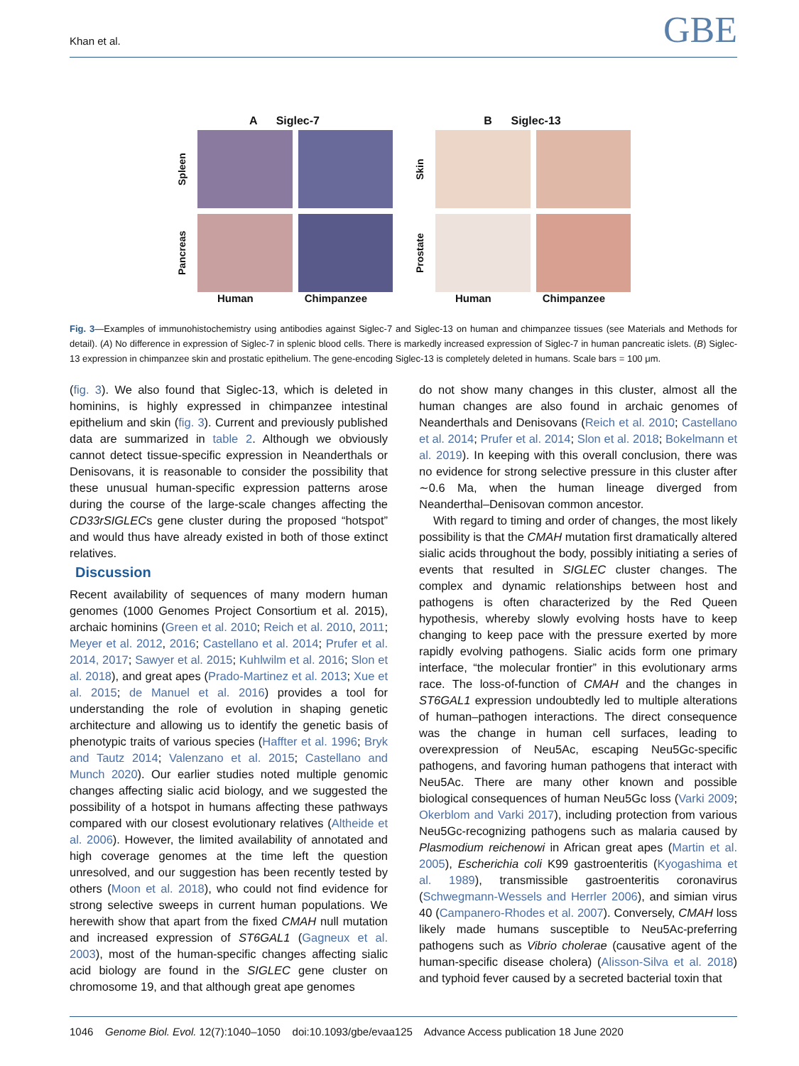Khan et al. GBE
A Siglec-7
Spleen
Pancreas
Human Chimpanzee
B Siglec-13
Skin
Prostate
Human Chimpanzee
Fig. 3—Examples of immunohistochemistry using antibodies against Siglec-7 and Siglec-13 on human and chimpanzee tissues (see Materials and Methods for detail). (A) No difference in expression of Siglec-7 in splenic blood cells. There is markedly increased expression of Siglec-7 in human pancreatic islets. (B) Siglec-13 expression in chimpanzee skin and prostatic epithelium. The gene-encoding Siglec-13 is completely deleted in humans. Scale bars = 100 μm.
(fig. 3). We also found that Siglec-13, which is deleted in hominins, is highly expressed in chimpanzee intestinal epithelium and skin (fig. 3). Current and previously published data are summarized in table 2. Although we obviously cannot detect tissue-specific expression in Neanderthals or Denisovans, it is reasonable to consider the possibility that these unusual human-specific expression patterns arose during the course of the large-scale changes affecting the CD33rSIGLECs gene cluster during the proposed “hotspot” and would thus have already existed in both of those extinct relatives.
Discussion
Recent availability of sequences of many modern human genomes (1000 Genomes Project Consortium et al. 2015), archaic hominins (Green et al. 2010; Reich et al. 2010, 2011; Meyer et al. 2012, 2016; Castellano et al. 2014; Prufer et al. 2014, 2017; Sawyer et al. 2015; Kuhlwilm et al. 2016; Slon et al. 2018), and great apes (Prado-Martinez et al. 2013; Xue et al. 2015; de Manuel et al. 2016) provides a tool for understanding the role of evolution in shaping genetic architecture and allowing us to identify the genetic basis of phenotypic traits of various species (Haffter et al. 1996; Bryk and Tautz 2014; Valenzano et al. 2015; Castellano and Munch 2020). Our earlier studies noted multiple genomic changes affecting sialic acid biology, and we suggested the possibility of a hotspot in humans affecting these pathways compared with our closest evolutionary relatives (Altheide et al. 2006). However, the limited availability of annotated and high coverage genomes at the time left the question unresolved, and our suggestion has been recently tested by others (Moon et al. 2018), who could not find evidence for strong selective sweeps in current human populations. We herewith show that apart from the fixed CMAH null mutation and increased expression of ST6GAL1 (Gagneux et al. 2003), most of the human-specific changes affecting sialic acid biology are found in the SIGLEC gene cluster on chromosome 19, and that although great ape genomes
do not show many changes in this cluster, almost all the human changes are also found in archaic genomes of Neanderthals and Denisovans (Reich et al. 2010; Castellano et al. 2014; Prufer et al. 2014; Slon et al. 2018; Bokelmann et al. 2019). In keeping with this overall conclusion, there was no evidence for strong selective pressure in this cluster after ∼0.6 Ma, when the human lineage diverged from Neanderthal–Denisovan common ancestor.
With regard to timing and order of changes, the most likely possibility is that the CMAH mutation first dramatically altered sialic acids throughout the body, possibly initiating a series of events that resulted in SIGLEC cluster changes. The complex and dynamic relationships between host and pathogens is often characterized by the Red Queen hypothesis, whereby slowly evolving hosts have to keep changing to keep pace with the pressure exerted by more rapidly evolving pathogens. Sialic acids form one primary interface, “the molecular frontier” in this evolutionary arms race. The loss-of-function of CMAH and the changes in ST6GAL1 expression undoubtedly led to multiple alterations of human–pathogen interactions. The direct consequence was the change in human cell surfaces, leading to overexpression of Neu5Ac, escaping Neu5Gc-specific pathogens, and favoring human pathogens that interact with Neu5Ac. There are many other known and possible biological consequences of human Neu5Gc loss (Varki 2009; Okerblom and Varki 2017), including protection from various Neu5Gc-recognizing pathogens such as malaria caused by Plasmodium reichenowi in African great apes (Martin et al. 2005), Escherichia coli K99 gastroenteritis (Kyogashima et al. 1989), transmissible gastroenteritis coronavirus (Schwegmann-Wessels and Herrler 2006), and simian virus 40 (Campanero-Rhodes et al. 2007). Conversely, CMAH loss likely made humans susceptible to Neu5Ac-preferring pathogens such as Vibrio cholerae (causative agent of the human-specific disease cholera) (Alisson-Silva et al. 2018) and typhoid fever caused by a secreted bacterial toxin that
1046 Genome Biol. Evol. 12(7):1040–1050 doi:10.1093/gbe/evaa125 Advance Access publication 18 June 2020